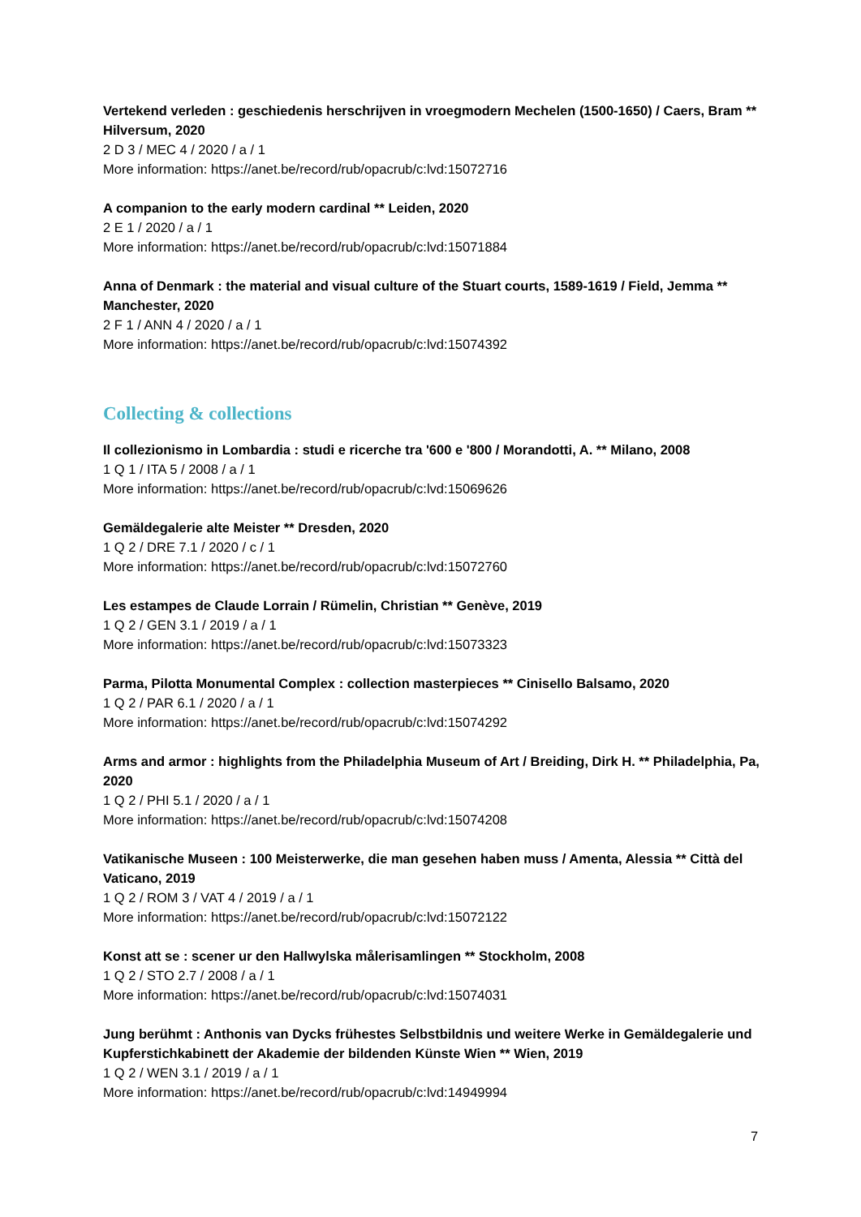Vertekend verleden : geschiedenis herschrijven in vroegmodern Mechelen (1500-1650) / Caers, Bram ** Hilversum, 2020
2 D 3 / MEC 4 / 2020 / a / 1
More information: https://anet.be/record/rub/opacrub/c:lvd:15072716
A companion to the early modern cardinal ** Leiden, 2020
2 E 1 / 2020 / a / 1
More information: https://anet.be/record/rub/opacrub/c:lvd:15071884
Anna of Denmark : the material and visual culture of the Stuart courts, 1589-1619 / Field, Jemma ** Manchester, 2020
2 F 1 / ANN 4 / 2020 / a / 1
More information: https://anet.be/record/rub/opacrub/c:lvd:15074392
Collecting & collections
Il collezionismo in Lombardia : studi e ricerche tra '600 e '800 / Morandotti, A. ** Milano, 2008
1 Q 1 / ITA 5 / 2008 / a / 1
More information: https://anet.be/record/rub/opacrub/c:lvd:15069626
Gemäldegalerie alte Meister ** Dresden, 2020
1 Q 2 / DRE 7.1 / 2020 / c / 1
More information: https://anet.be/record/rub/opacrub/c:lvd:15072760
Les estampes de Claude Lorrain / Rümelin, Christian ** Genève, 2019
1 Q 2 / GEN 3.1 / 2019 / a / 1
More information: https://anet.be/record/rub/opacrub/c:lvd:15073323
Parma, Pilotta Monumental Complex : collection masterpieces ** Cinisello Balsamo, 2020
1 Q 2 / PAR 6.1 / 2020 / a / 1
More information: https://anet.be/record/rub/opacrub/c:lvd:15074292
Arms and armor : highlights from the Philadelphia Museum of Art / Breiding, Dirk H. ** Philadelphia, Pa, 2020
1 Q 2 / PHI 5.1 / 2020 / a / 1
More information: https://anet.be/record/rub/opacrub/c:lvd:15074208
Vatikanische Museen : 100 Meisterwerke, die man gesehen haben muss / Amenta, Alessia ** Città del Vaticano, 2019
1 Q 2 / ROM 3 / VAT 4 / 2019 / a / 1
More information: https://anet.be/record/rub/opacrub/c:lvd:15072122
Konst att se : scener ur den Hallwylska målerisamlingen ** Stockholm, 2008
1 Q 2 / STO 2.7 / 2008 / a / 1
More information: https://anet.be/record/rub/opacrub/c:lvd:15074031
Jung berühmt : Anthonis van Dycks frühestes Selbstbildnis und weitere Werke in Gemäldegalerie und Kupferstichkabinett der Akademie der bildenden Künste Wien ** Wien, 2019
1 Q 2 / WEN 3.1 / 2019 / a / 1
More information: https://anet.be/record/rub/opacrub/c:lvd:14949994
7